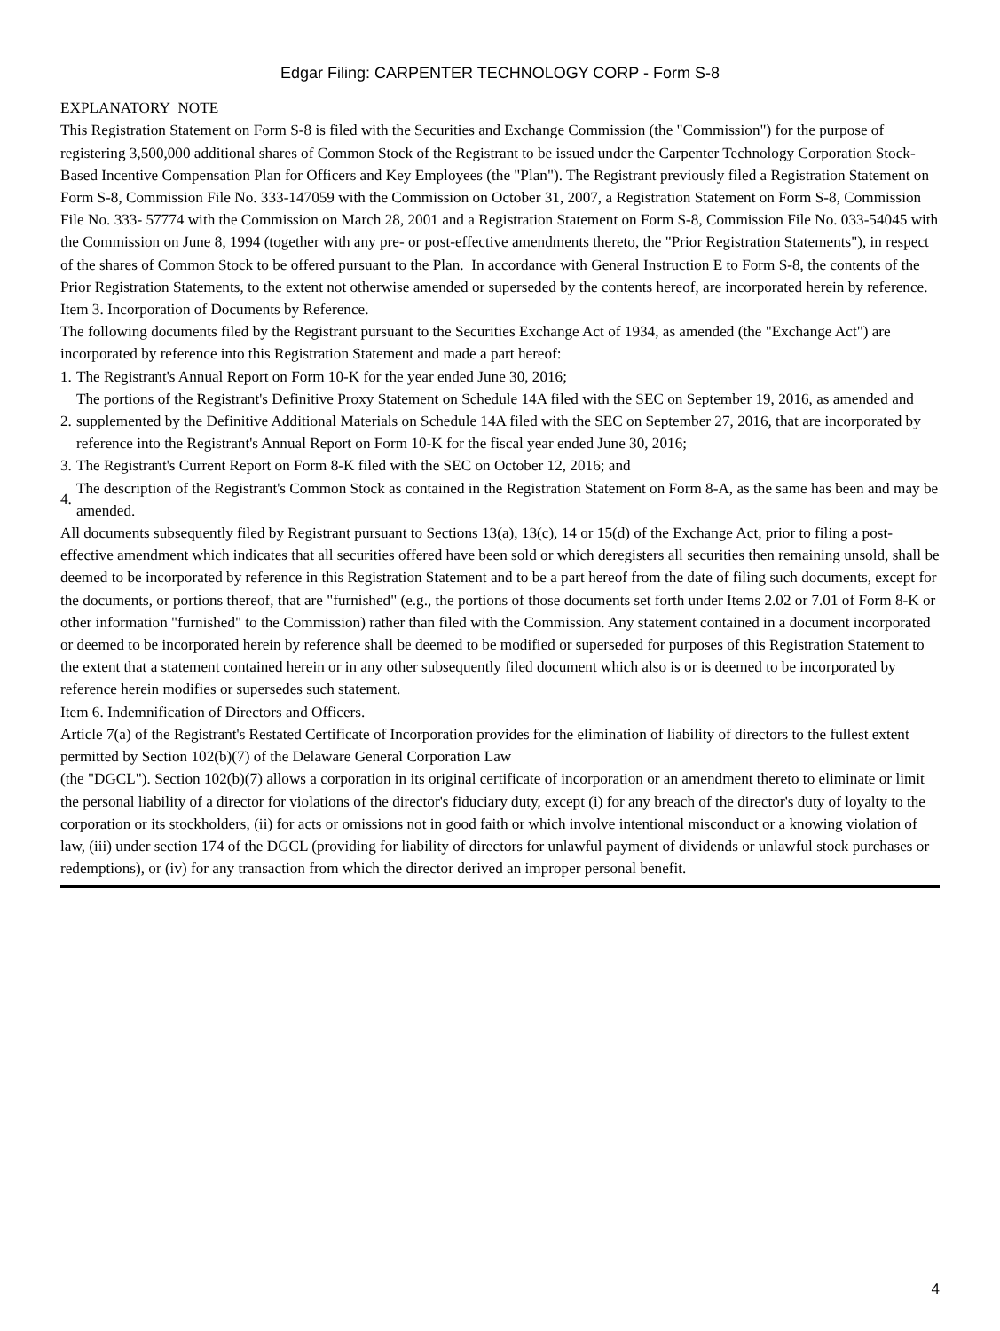Edgar Filing: CARPENTER TECHNOLOGY CORP - Form S-8
EXPLANATORY NOTE
This Registration Statement on Form S-8 is filed with the Securities and Exchange Commission (the "Commission") for the purpose of registering 3,500,000 additional shares of Common Stock of the Registrant to be issued under the Carpenter Technology Corporation Stock-Based Incentive Compensation Plan for Officers and Key Employees (the "Plan"). The Registrant previously filed a Registration Statement on Form S-8, Commission File No. 333-147059 with the Commission on October 31, 2007, a Registration Statement on Form S-8, Commission File No. 333- 57774 with the Commission on March 28, 2001 and a Registration Statement on Form S-8, Commission File No. 033-54045 with the Commission on June 8, 1994 (together with any pre- or post-effective amendments thereto, the "Prior Registration Statements"), in respect of the shares of Common Stock to be offered pursuant to the Plan. In accordance with General Instruction E to Form S-8, the contents of the Prior Registration Statements, to the extent not otherwise amended or superseded by the contents hereof, are incorporated herein by reference.
Item 3. Incorporation of Documents by Reference.
The following documents filed by the Registrant pursuant to the Securities Exchange Act of 1934, as amended (the "Exchange Act") are incorporated by reference into this Registration Statement and made a part hereof:
| 1. | The Registrant's Annual Report on Form 10-K for the year ended June 30, 2016; |
| 2. | The portions of the Registrant's Definitive Proxy Statement on Schedule 14A filed with the SEC on September 19, 2016, as amended and supplemented by the Definitive Additional Materials on Schedule 14A filed with the SEC on September 27, 2016, that are incorporated by reference into the Registrant's Annual Report on Form 10-K for the fiscal year ended June 30, 2016; |
| 3. | The Registrant's Current Report on Form 8-K filed with the SEC on October 12, 2016; and |
| 4. | The description of the Registrant's Common Stock as contained in the Registration Statement on Form 8-A, as the same has been and may be amended. |
All documents subsequently filed by Registrant pursuant to Sections 13(a), 13(c), 14 or 15(d) of the Exchange Act, prior to filing a post-effective amendment which indicates that all securities offered have been sold or which deregisters all securities then remaining unsold, shall be deemed to be incorporated by reference in this Registration Statement and to be a part hereof from the date of filing such documents, except for the documents, or portions thereof, that are "furnished" (e.g., the portions of those documents set forth under Items 2.02 or 7.01 of Form 8-K or other information "furnished" to the Commission) rather than filed with the Commission. Any statement contained in a document incorporated or deemed to be incorporated herein by reference shall be deemed to be modified or superseded for purposes of this Registration Statement to the extent that a statement contained herein or in any other subsequently filed document which also is or is deemed to be incorporated by reference herein modifies or supersedes such statement.
Item 6. Indemnification of Directors and Officers.
Article 7(a) of the Registrant's Restated Certificate of Incorporation provides for the elimination of liability of directors to the fullest extent permitted by Section 102(b)(7) of the Delaware General Corporation Law
(the "DGCL"). Section 102(b)(7) allows a corporation in its original certificate of incorporation or an amendment thereto to eliminate or limit the personal liability of a director for violations of the director's fiduciary duty, except (i) for any breach of the director's duty of loyalty to the corporation or its stockholders, (ii) for acts or omissions not in good faith or which involve intentional misconduct or a knowing violation of law, (iii) under section 174 of the DGCL (providing for liability of directors for unlawful payment of dividends or unlawful stock purchases or redemptions), or (iv) for any transaction from which the director derived an improper personal benefit.
4